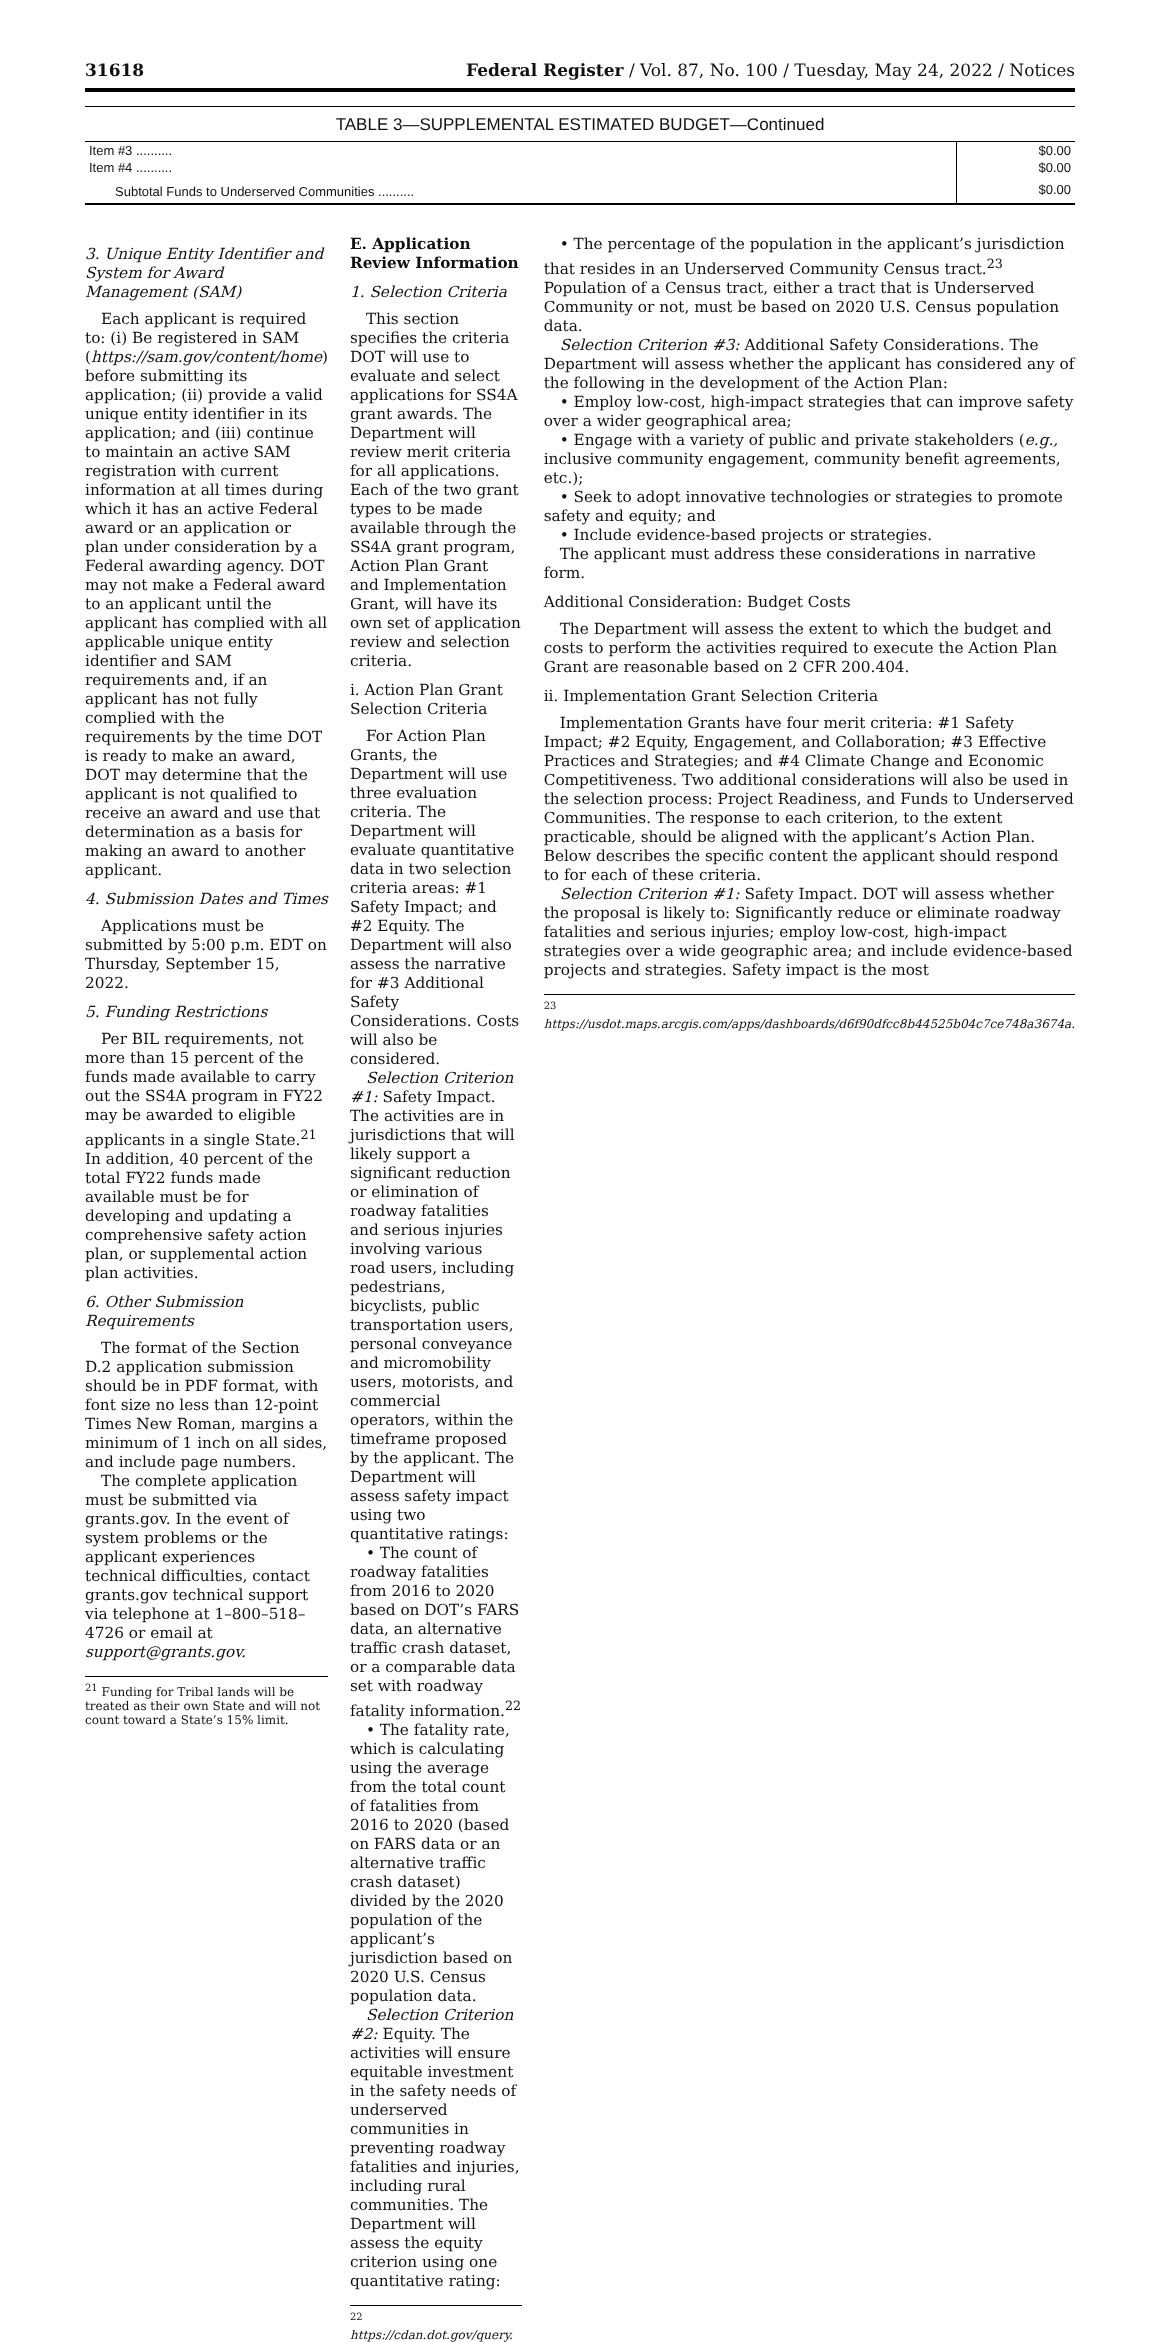31618 Federal Register / Vol. 87, No. 100 / Tuesday, May 24, 2022 / Notices
TABLE 3—SUPPLEMENTAL ESTIMATED BUDGET—Continued
| Item #3 .......... | $0.00 |
| Item #4 .......... | $0.00 |
| Subtotal Funds to Underserved Communities .......... | $0.00 |
3. Unique Entity Identifier and System for Award Management (SAM)
Each applicant is required to: (i) Be registered in SAM (https://sam.gov/content/home) before submitting its application; (ii) provide a valid unique entity identifier in its application; and (iii) continue to maintain an active SAM registration with current information at all times during which it has an active Federal award or an application or plan under consideration by a Federal awarding agency. DOT may not make a Federal award to an applicant until the applicant has complied with all applicable unique entity identifier and SAM requirements and, if an applicant has not fully complied with the requirements by the time DOT is ready to make an award, DOT may determine that the applicant is not qualified to receive an award and use that determination as a basis for making an award to another applicant.
4. Submission Dates and Times
Applications must be submitted by 5:00 p.m. EDT on Thursday, September 15, 2022.
5. Funding Restrictions
Per BIL requirements, not more than 15 percent of the funds made available to carry out the SS4A program in FY22 may be awarded to eligible applicants in a single State.<sup>21</sup> In addition, 40 percent of the total FY22 funds made available must be for developing and updating a comprehensive safety action plan, or supplemental action plan activities.
6. Other Submission Requirements
The format of the Section D.2 application submission should be in PDF format, with font size no less than 12-point Times New Roman, margins a minimum of 1 inch on all sides, and include page numbers.
The complete application must be submitted via grants.gov. In the event of system problems or the applicant experiences technical difficulties, contact grants.gov technical support via telephone at 1–800–518–4726 or email at support@grants.gov.
<sup>21</sup> Funding for Tribal lands will be treated as their own State and will not count toward a State’s 15% limit.
E. Application Review Information
1. Selection Criteria
This section specifies the criteria DOT will use to evaluate and select applications for SS4A grant awards. The Department will review merit criteria for all applications. Each of the two grant types to be made available through the SS4A grant program, Action Plan Grant and Implementation Grant, will have its own set of application review and selection criteria.
i. Action Plan Grant Selection Criteria
For Action Plan Grants, the Department will use three evaluation criteria. The Department will evaluate quantitative data in two selection criteria areas: #1 Safety Impact; and #2 Equity. The Department will also assess the narrative for #3 Additional Safety Considerations. Costs will also be considered.
Selection Criterion #1: Safety Impact. The activities are in jurisdictions that will likely support a significant reduction or elimination of roadway fatalities and serious injuries involving various road users, including pedestrians, bicyclists, public transportation users, personal conveyance and micromobility users, motorists, and commercial operators, within the timeframe proposed by the applicant. The Department will assess safety impact using two quantitative ratings:
• The count of roadway fatalities from 2016 to 2020 based on DOT’s FARS data, an alternative traffic crash dataset, or a comparable data set with roadway fatality information.<sup>22</sup>
• The fatality rate, which is calculating using the average from the total count of fatalities from 2016 to 2020 (based on FARS data or an alternative traffic crash dataset) divided by the 2020 population of the applicant’s jurisdiction based on 2020 U.S. Census population data.
Selection Criterion #2: Equity. The activities will ensure equitable investment in the safety needs of underserved communities in preventing roadway fatalities and injuries, including rural communities. The Department will assess the equity criterion using one quantitative rating:
<sup>22</sup> https://cdan.dot.gov/query.
• The percentage of the population in the applicant’s jurisdiction that resides in an Underserved Community Census tract.<sup>23</sup> Population of a Census tract, either a tract that is Underserved Community or not, must be based on 2020 U.S. Census population data.
Selection Criterion #3: Additional Safety Considerations. The Department will assess whether the applicant has considered any of the following in the development of the Action Plan:
• Employ low-cost, high-impact strategies that can improve safety over a wider geographical area;
• Engage with a variety of public and private stakeholders (e.g., inclusive community engagement, community benefit agreements, etc.);
• Seek to adopt innovative technologies or strategies to promote safety and equity; and
• Include evidence-based projects or strategies.
The applicant must address these considerations in narrative form.
Additional Consideration: Budget Costs
The Department will assess the extent to which the budget and costs to perform the activities required to execute the Action Plan Grant are reasonable based on 2 CFR 200.404.
ii. Implementation Grant Selection Criteria
Implementation Grants have four merit criteria: #1 Safety Impact; #2 Equity, Engagement, and Collaboration; #3 Effective Practices and Strategies; and #4 Climate Change and Economic Competitiveness. Two additional considerations will also be used in the selection process: Project Readiness, and Funds to Underserved Communities. The response to each criterion, to the extent practicable, should be aligned with the applicant’s Action Plan. Below describes the specific content the applicant should respond to for each of these criteria.
Selection Criterion #1: Safety Impact. DOT will assess whether the proposal is likely to: Significantly reduce or eliminate roadway fatalities and serious injuries; employ low-cost, high-impact strategies over a wide geographic area; and include evidence-based projects and strategies. Safety impact is the most
<sup>23</sup> https://usdot.maps.arcgis.com/apps/dashboards/d6f90dfcc8b44525b04c7ce748a3674a.